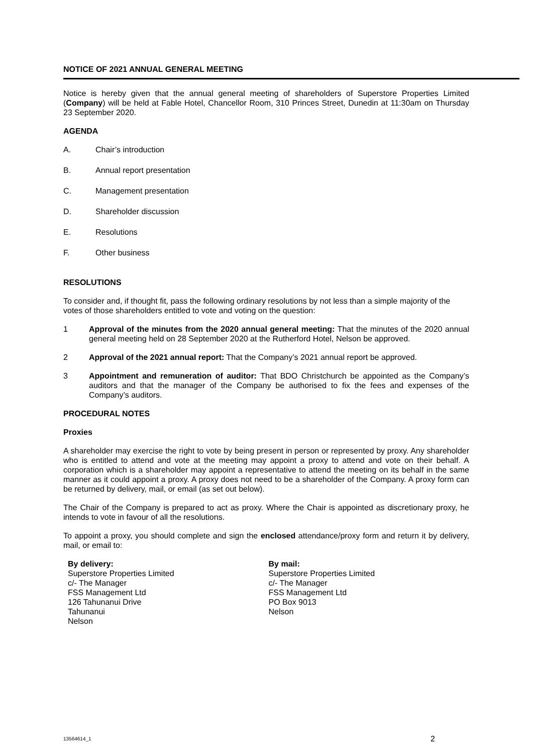NOTICE OF 2021 ANNUAL GENERAL MEETING
Notice is hereby given that the annual general meeting of shareholders of Superstore Properties Limited (Company) will be held at Fable Hotel, Chancellor Room, 310 Princes Street, Dunedin at 11:30am on Thursday 23 September 2020.
AGENDA
A. Chair’s introduction
B. Annual report presentation
C. Management presentation
D. Shareholder discussion
E. Resolutions
F. Other business
RESOLUTIONS
To consider and, if thought fit, pass the following ordinary resolutions by not less than a simple majority of the votes of those shareholders entitled to vote and voting on the question:
1 Approval of the minutes from the 2020 annual general meeting: That the minutes of the 2020 annual general meeting held on 28 September 2020 at the Rutherford Hotel, Nelson be approved.
2 Approval of the 2021 annual report: That the Company’s 2021 annual report be approved.
3 Appointment and remuneration of auditor: That BDO Christchurch be appointed as the Company’s auditors and that the manager of the Company be authorised to fix the fees and expenses of the Company’s auditors.
PROCEDURAL NOTES
Proxies
A shareholder may exercise the right to vote by being present in person or represented by proxy. Any shareholder who is entitled to attend and vote at the meeting may appoint a proxy to attend and vote on their behalf. A corporation which is a shareholder may appoint a representative to attend the meeting on its behalf in the same manner as it could appoint a proxy. A proxy does not need to be a shareholder of the Company. A proxy form can be returned by delivery, mail, or email (as set out below).
The Chair of the Company is prepared to act as proxy. Where the Chair is appointed as discretionary proxy, he intends to vote in favour of all the resolutions.
To appoint a proxy, you should complete and sign the enclosed attendance/proxy form and return it by delivery, mail, or email to:
By delivery:
Superstore Properties Limited
c/- The Manager
FSS Management Ltd
126 Tahunanui Drive
Tahunanui
Nelson
By mail:
Superstore Properties Limited
c/- The Manager
FSS Management Ltd
PO Box 9013
Nelson
13564614_1 2